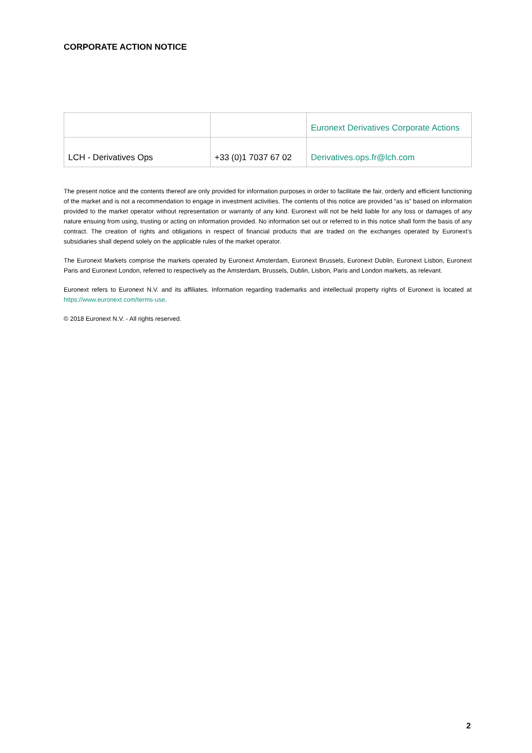CORPORATE ACTION NOTICE
| | | Euronext Derivatives Corporate Actions |
| LCH - Derivatives Ops | +33 (0)1 7037 67 02 | Derivatives.ops.fr@lch.com |
The present notice and the contents thereof are only provided for information purposes in order to facilitate the fair, orderly and efficient functioning of the market and is not a recommendation to engage in investment activities. The contents of this notice are provided “as is” based on information provided to the market operator without representation or warranty of any kind. Euronext will not be held liable for any loss or damages of any nature ensuing from using, trusting or acting on information provided. No information set out or referred to in this notice shall form the basis of any contract. The creation of rights and obligations in respect of financial products that are traded on the exchanges operated by Euronext’s subsidiaries shall depend solely on the applicable rules of the market operator.
The Euronext Markets comprise the markets operated by Euronext Amsterdam, Euronext Brussels, Euronext Dublin, Euronext Lisbon, Euronext Paris and Euronext London, referred to respectively as the Amsterdam, Brussels, Dublin, Lisbon, Paris and London markets, as relevant.
Euronext refers to Euronext N.V. and its affiliates. Information regarding trademarks and intellectual property rights of Euronext is located at https://www.euronext.com/terms-use.
© 2018 Euronext N.V. - All rights reserved.
2